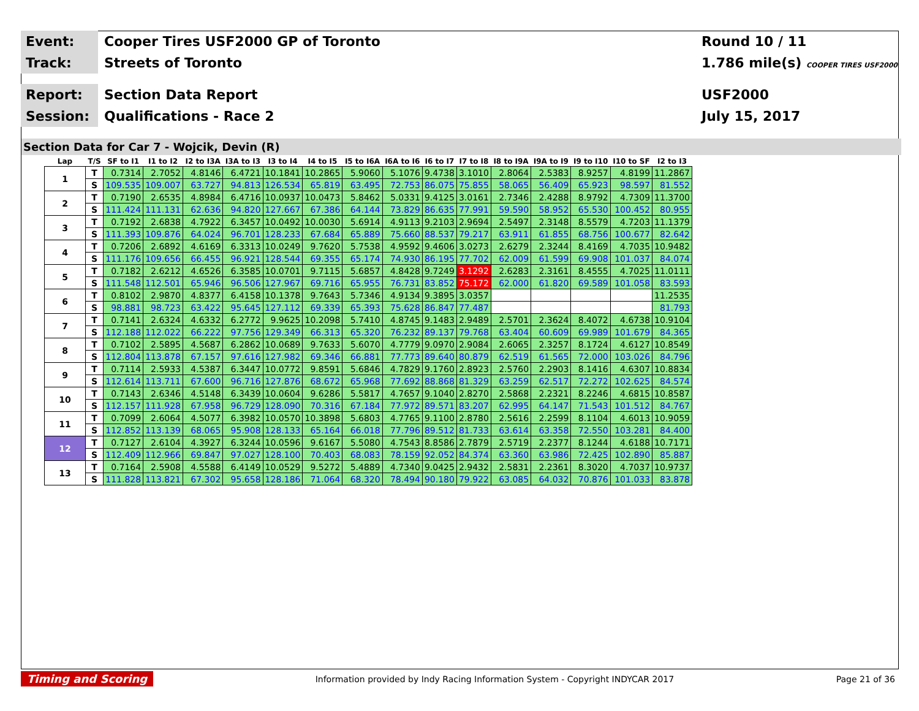Event:
Cooper Tires USF2000 GP of Toronto
Round 10 / 11
Track:
Streets of Toronto
1.786 mile(s) COOPER TIRES USF2000
Report:
Section Data Report USF2000
Session:
Qualifications - Race 2 July 15, 2017
Section Data for Car 7 - Wojcik, Devin (R)
| Lap | T/S | SF to I1 | I1 to I2 | I2 to I3A | I3A to I3 | I3 to I4 | I4 to I5 | I5 to I6A | I6A to I6 | I6 to I7 | I7 to I8 | I8 to I9A | I9A to I9 | I9 to I10 | I10 to SF | I2 to I3 |
| --- | --- | --- | --- | --- | --- | --- | --- | --- | --- | --- | --- | --- | --- | --- | --- | --- |
| 1 | T | 0.7314 | 2.7052 | 4.8146 | 6.4721 | 10.1841 | 10.2865 | 5.9060 | 5.1076 | 9.4738 | 3.1010 | 2.8064 | 2.5383 | 8.9257 | 4.8199 | 11.2867 |
| | S | 109.535 | 109.007 | 63.727 | 94.813 | 126.534 | 65.819 | 63.495 | 72.753 | 86.075 | 75.855 | 58.065 | 56.409 | 65.923 | 98.597 | 81.552 |
| 2 | T | 0.7190 | 2.6535 | 4.8984 | 6.4716 | 10.0937 | 10.0473 | 5.8462 | 5.0331 | 9.4125 | 3.0161 | 2.7346 | 2.4288 | 8.9792 | 4.7309 | 11.3700 |
| | S | 111.424 | 111.131 | 62.636 | 94.820 | 127.667 | 67.386 | 64.144 | 73.829 | 86.635 | 77.991 | 59.590 | 58.952 | 65.530 | 100.452 | 80.955 |
| 3 | T | 0.7192 | 2.6838 | 4.7922 | 6.3457 | 10.0492 | 10.0030 | 5.6914 | 4.9113 | 9.2103 | 2.9694 | 2.5497 | 2.3148 | 8.5579 | 4.7203 | 11.1379 |
| | S | 111.393 | 109.876 | 64.024 | 96.701 | 128.233 | 67.684 | 65.889 | 75.660 | 88.537 | 79.217 | 63.911 | 61.855 | 68.756 | 100.677 | 82.642 |
| 4 | T | 0.7206 | 2.6892 | 4.6169 | 6.3313 | 10.0249 | 9.7620 | 5.7538 | 4.9592 | 9.4606 | 3.0273 | 2.6279 | 2.3244 | 8.4169 | 4.7035 | 10.9482 |
| | S | 111.176 | 109.656 | 66.455 | 96.921 | 128.544 | 69.355 | 65.174 | 74.930 | 86.195 | 77.702 | 62.009 | 61.599 | 69.908 | 101.037 | 84.074 |
| 5 | T | 0.7182 | 2.6212 | 4.6526 | 6.3585 | 10.0701 | 9.7115 | 5.6857 | 4.8428 | 9.7249 | 3.1292 | 2.6283 | 2.3161 | 8.4555 | 4.7025 | 11.0111 |
| | S | 111.548 | 112.501 | 65.946 | 96.506 | 127.967 | 69.716 | 65.955 | 76.731 | 83.852 | 75.172 | 62.000 | 61.820 | 69.589 | 101.058 | 83.593 |
| 6 | T | 0.8102 | 2.9870 | 4.8377 | 6.4158 | 10.1378 | 9.7643 | 5.7346 | 4.9134 | 9.3895 | 3.0357 | | | | | 11.2535 |
| | S | 98.881 | 98.723 | 63.422 | 95.645 | 127.112 | 69.339 | 65.393 | 75.628 | 86.847 | 77.487 | | | | | 81.793 |
| 7 | T | 0.7141 | 2.6324 | 4.6332 | 6.2772 | 9.9625 | 10.2098 | 5.7410 | 4.8745 | 9.1483 | 2.9489 | 2.5701 | 2.3624 | 8.4072 | 4.6738 | 10.9104 |
| | S | 112.188 | 112.022 | 66.222 | 97.756 | 129.349 | 66.313 | 65.320 | 76.232 | 89.137 | 79.768 | 63.404 | 60.609 | 69.989 | 101.679 | 84.365 |
| 8 | T | 0.7102 | 2.5895 | 4.5687 | 6.2862 | 10.0689 | 9.7633 | 5.6070 | 4.7779 | 9.0970 | 2.9084 | 2.6065 | 2.3257 | 8.1724 | 4.6127 | 10.8549 |
| | S | 112.804 | 113.878 | 67.157 | 97.616 | 127.982 | 69.346 | 66.881 | 77.773 | 89.640 | 80.879 | 62.519 | 61.565 | 72.000 | 103.026 | 84.796 |
| 9 | T | 0.7114 | 2.5933 | 4.5387 | 6.3447 | 10.0772 | 9.8591 | 5.6846 | 4.7829 | 9.1760 | 2.8923 | 2.5760 | 2.2903 | 8.1416 | 4.6307 | 10.8834 |
| | S | 112.614 | 113.711 | 67.600 | 96.716 | 127.876 | 68.672 | 65.968 | 77.692 | 88.868 | 81.329 | 63.259 | 62.517 | 72.272 | 102.625 | 84.574 |
| 10 | T | 0.7143 | 2.6346 | 4.5148 | 6.3439 | 10.0604 | 9.6286 | 5.5817 | 4.7657 | 9.1040 | 2.8270 | 2.5868 | 2.2321 | 8.2246 | 4.6815 | 10.8587 |
| | S | 112.157 | 111.928 | 67.958 | 96.729 | 128.090 | 70.316 | 67.184 | 77.972 | 89.571 | 83.207 | 62.995 | 64.147 | 71.543 | 101.512 | 84.767 |
| 11 | T | 0.7099 | 2.6064 | 4.5077 | 6.3982 | 10.0570 | 10.3898 | 5.6803 | 4.7765 | 9.1100 | 2.8780 | 2.5616 | 2.2599 | 8.1104 | 4.6013 | 10.9059 |
| | S | 112.852 | 113.139 | 68.065 | 95.908 | 128.133 | 65.164 | 66.018 | 77.796 | 89.512 | 81.733 | 63.614 | 63.358 | 72.550 | 103.281 | 84.400 |
| 12 | T | 0.7127 | 2.6104 | 4.3927 | 6.3244 | 10.0596 | 9.6167 | 5.5080 | 4.7543 | 8.8586 | 2.7879 | 2.5719 | 2.2377 | 8.1244 | 4.6188 | 10.7171 |
| | S | 112.409 | 112.966 | 69.847 | 97.027 | 128.100 | 70.403 | 68.083 | 78.159 | 92.052 | 84.374 | 63.360 | 63.986 | 72.425 | 102.890 | 85.887 |
| 13 | T | 0.7164 | 2.5908 | 4.5588 | 6.4149 | 10.0529 | 9.5272 | 5.4889 | 4.7340 | 9.0425 | 2.9432 | 2.5831 | 2.2361 | 8.3020 | 4.7037 | 10.9737 |
| | S | 111.828 | 113.821 | 67.302 | 95.658 | 128.186 | 71.064 | 68.320 | 78.494 | 90.180 | 79.922 | 63.085 | 64.032 | 70.876 | 101.033 | 83.878 |
Timing and Scoring Information provided by Indy Racing Information System - Copyright INDYCAR 2017 Page 21 of 36